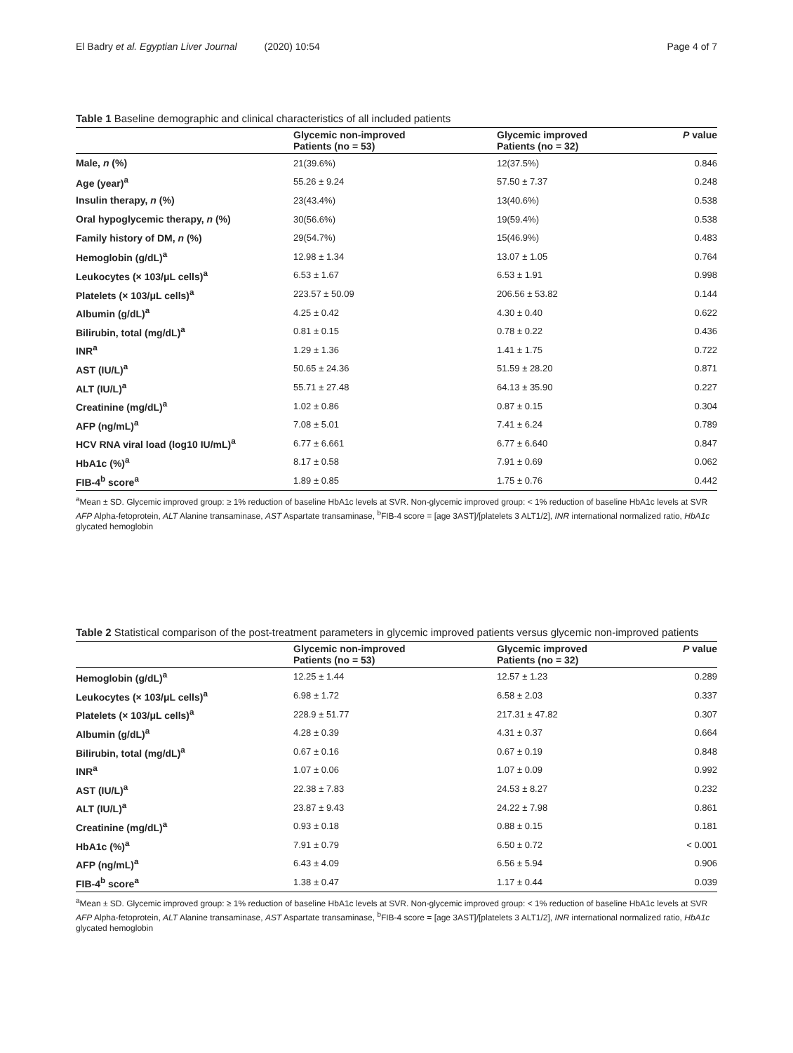El Badry et al. Egyptian Liver Journal (2020) 10:54 Page 4 of 7
Table 1 Baseline demographic and clinical characteristics of all included patients
| | Glycemic non-improved Patients (no = 53) | Glycemic improved Patients (no = 32) | P value |
| --- | --- | --- | --- |
| Male, n (%) | 21(39.6%) | 12(37.5%) | 0.846 |
| Age (year)<sup>a</sup> | 55.26 ± 9.24 | 57.50 ± 7.37 | 0.248 |
| Insulin therapy, n (%) | 23(43.4%) | 13(40.6%) | 0.538 |
| Oral hypoglycemic therapy, n (%) | 30(56.6%) | 19(59.4%) | 0.538 |
| Family history of DM, n (%) | 29(54.7%) | 15(46.9%) | 0.483 |
| Hemoglobin (g/dL)<sup>a</sup> | 12.98 ± 1.34 | 13.07 ± 1.05 | 0.764 |
| Leukocytes (× 103/μL cells)<sup>a</sup> | 6.53 ± 1.67 | 6.53 ± 1.91 | 0.998 |
| Platelets (× 103/μL cells)<sup>a</sup> | 223.57 ± 50.09 | 206.56 ± 53.82 | 0.144 |
| Albumin (g/dL)<sup>a</sup> | 4.25 ± 0.42 | 4.30 ± 0.40 | 0.622 |
| Bilirubin, total (mg/dL)<sup>a</sup> | 0.81 ± 0.15 | 0.78 ± 0.22 | 0.436 |
| INR<sup>a</sup> | 1.29 ± 1.36 | 1.41 ± 1.75 | 0.722 |
| AST (IU/L)<sup>a</sup> | 50.65 ± 24.36 | 51.59 ± 28.20 | 0.871 |
| ALT (IU/L)<sup>a</sup> | 55.71 ± 27.48 | 64.13 ± 35.90 | 0.227 |
| Creatinine (mg/dL)<sup>a</sup> | 1.02 ± 0.86 | 0.87 ± 0.15 | 0.304 |
| AFP (ng/mL)<sup>a</sup> | 7.08 ± 5.01 | 7.41 ± 6.24 | 0.789 |
| HCV RNA viral load (log10 IU/mL)<sup>a</sup> | 6.77 ± 6.661 | 6.77 ± 6.640 | 0.847 |
| HbA1c (%)<sup>a</sup> | 8.17 ± 0.58 | 7.91 ± 0.69 | 0.062 |
| FIB-4<sup>b</sup> score<sup>a</sup> | 1.89 ± 0.85 | 1.75 ± 0.76 | 0.442 |
<sup>a</sup> Mean ± SD. Glycemic improved group: ≥ 1% reduction of baseline HbA1c levels at SVR. Non-glycemic improved group: < 1% reduction of baseline HbA1c levels at SVR
AFP Alpha-fetoprotein, ALT Alanine transaminase, AST Aspartate transaminase, <sup>b</sup>FIB-4 score = [age 3AST]/[platelets 3 ALT1/2], INR international normalized ratio, HbA1c glycated hemoglobin
Table 2 Statistical comparison of the post-treatment parameters in glycemic improved patients versus glycemic non-improved patients
| | Glycemic non-improved Patients (no = 53) | Glycemic improved Patients (no = 32) | P value |
| --- | --- | --- | --- |
| Hemoglobin (g/dL)<sup>a</sup> | 12.25 ± 1.44 | 12.57 ± 1.23 | 0.289 |
| Leukocytes (× 103/μL cells)<sup>a</sup> | 6.98 ± 1.72 | 6.58 ± 2.03 | 0.337 |
| Platelets (× 103/μL cells)<sup>a</sup> | 228.9 ± 51.77 | 217.31 ± 47.82 | 0.307 |
| Albumin (g/dL)<sup>a</sup> | 4.28 ± 0.39 | 4.31 ± 0.37 | 0.664 |
| Bilirubin, total (mg/dL)<sup>a</sup> | 0.67 ± 0.16 | 0.67 ± 0.19 | 0.848 |
| INR<sup>a</sup> | 1.07 ± 0.06 | 1.07 ± 0.09 | 0.992 |
| AST (IU/L)<sup>a</sup> | 22.38 ± 7.83 | 24.53 ± 8.27 | 0.232 |
| ALT (IU/L)<sup>a</sup> | 23.87 ± 9.43 | 24.22 ± 7.98 | 0.861 |
| Creatinine (mg/dL)<sup>a</sup> | 0.93 ± 0.18 | 0.88 ± 0.15 | 0.181 |
| HbA1c (%)<sup>a</sup> | 7.91 ± 0.79 | 6.50 ± 0.72 | < 0.001 |
| AFP (ng/mL)<sup>a</sup> | 6.43 ± 4.09 | 6.56 ± 5.94 | 0.906 |
| FIB-4<sup>b</sup> score<sup>a</sup> | 1.38 ± 0.47 | 1.17 ± 0.44 | 0.039 |
<sup>a</sup> Mean ± SD. Glycemic improved group: ≥ 1% reduction of baseline HbA1c levels at SVR. Non-glycemic improved group: < 1% reduction of baseline HbA1c levels at SVR
AFP Alpha-fetoprotein, ALT Alanine transaminase, AST Aspartate transaminase, <sup>b</sup>FIB-4 score = [age 3AST]/[platelets 3 ALT1/2], INR international normalized ratio, HbA1c glycated hemoglobin